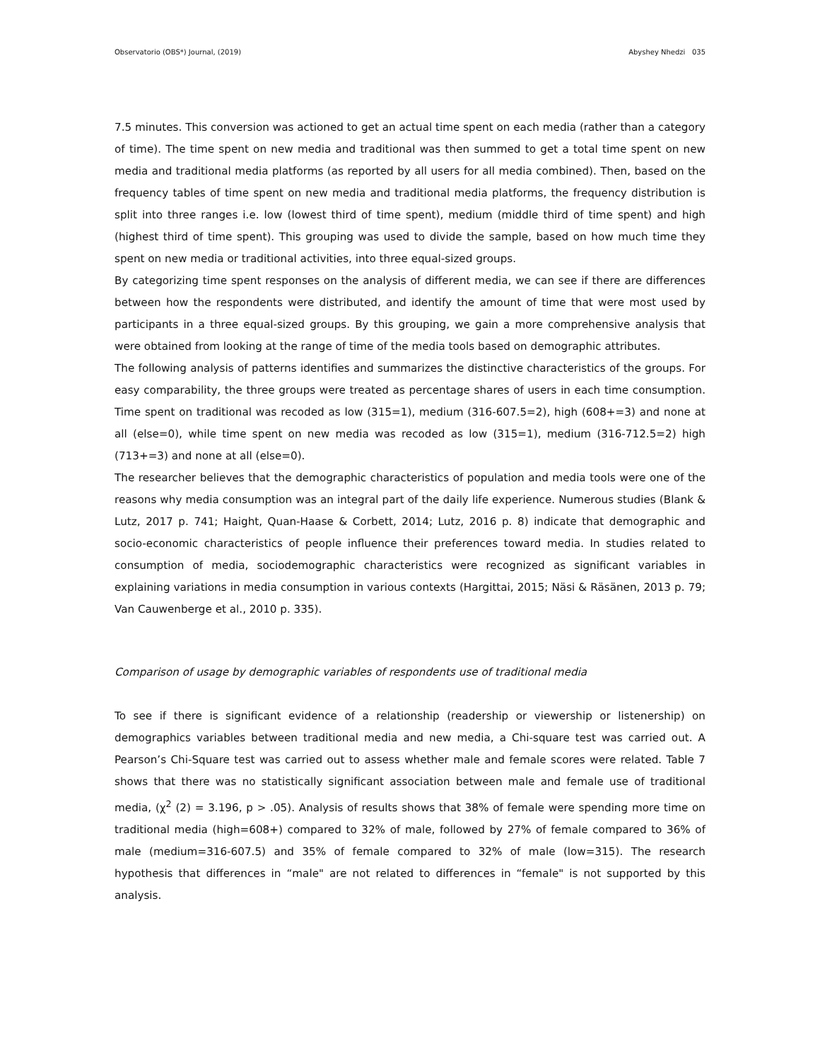Observatorio (OBS*) Journal, (2019) Abyshey Nhedzi 035
7.5 minutes. This conversion was actioned to get an actual time spent on each media (rather than a category of time). The time spent on new media and traditional was then summed to get a total time spent on new media and traditional media platforms (as reported by all users for all media combined). Then, based on the frequency tables of time spent on new media and traditional media platforms, the frequency distribution is split into three ranges i.e. low (lowest third of time spent), medium (middle third of time spent) and high (highest third of time spent). This grouping was used to divide the sample, based on how much time they spent on new media or traditional activities, into three equal-sized groups.
By categorizing time spent responses on the analysis of different media, we can see if there are differences between how the respondents were distributed, and identify the amount of time that were most used by participants in a three equal-sized groups. By this grouping, we gain a more comprehensive analysis that were obtained from looking at the range of time of the media tools based on demographic attributes.
The following analysis of patterns identifies and summarizes the distinctive characteristics of the groups. For easy comparability, the three groups were treated as percentage shares of users in each time consumption. Time spent on traditional was recoded as low (315=1), medium (316-607.5=2), high (608+=3) and none at all (else=0), while time spent on new media was recoded as low (315=1), medium (316-712.5=2) high (713+=3) and none at all (else=0).
The researcher believes that the demographic characteristics of population and media tools were one of the reasons why media consumption was an integral part of the daily life experience. Numerous studies (Blank & Lutz, 2017 p. 741; Haight, Quan-Haase & Corbett, 2014; Lutz, 2016 p. 8) indicate that demographic and socio-economic characteristics of people influence their preferences toward media. In studies related to consumption of media, sociodemographic characteristics were recognized as significant variables in explaining variations in media consumption in various contexts (Hargittai, 2015; Näsi & Räsänen, 2013 p. 79; Van Cauwenberge et al., 2010 p. 335).
Comparison of usage by demographic variables of respondents use of traditional media
To see if there is significant evidence of a relationship (readership or viewership or listenership) on demographics variables between traditional media and new media, a Chi-square test was carried out. A Pearson’s Chi-Square test was carried out to assess whether male and female scores were related. Table 7 shows that there was no statistically significant association between male and female use of traditional media, (χ<sup>2</sup> (2) = 3.196, p > .05). Analysis of results shows that 38% of female were spending more time on traditional media (high=608+) compared to 32% of male, followed by 27% of female compared to 36% of male (medium=316-607.5) and 35% of female compared to 32% of male (low=315). The research hypothesis that differences in “male" are not related to differences in “female" is not supported by this analysis.